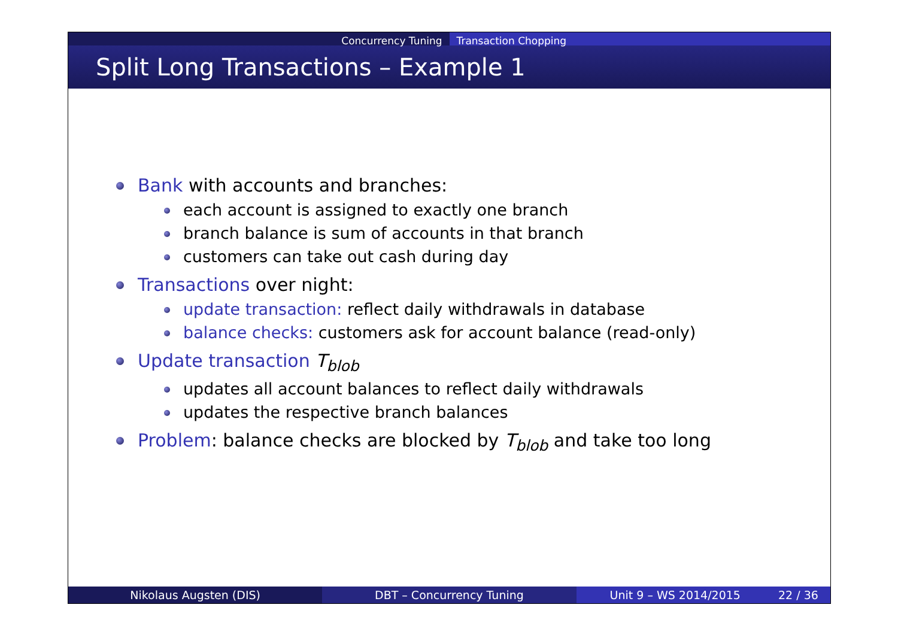Concurrency Tuning Transaction Chopping
Split Long Transactions – Example 1
Bank with accounts and branches:
each account is assigned to exactly one branch
branch balance is sum of accounts in that branch
customers can take out cash during day
Transactions over night:
update transaction: reflect daily withdrawals in database
balance checks: customers ask for account balance (read-only)
Update transaction T<sub>blob</sub>
updates all account balances to reflect daily withdrawals
updates the respective branch balances
Problem: balance checks are blocked by T<sub>blob</sub> and take too long
Nikolaus Augsten (DIS) DBT – Concurrency Tuning Unit 9 – WS 2014/2015 22 / 36